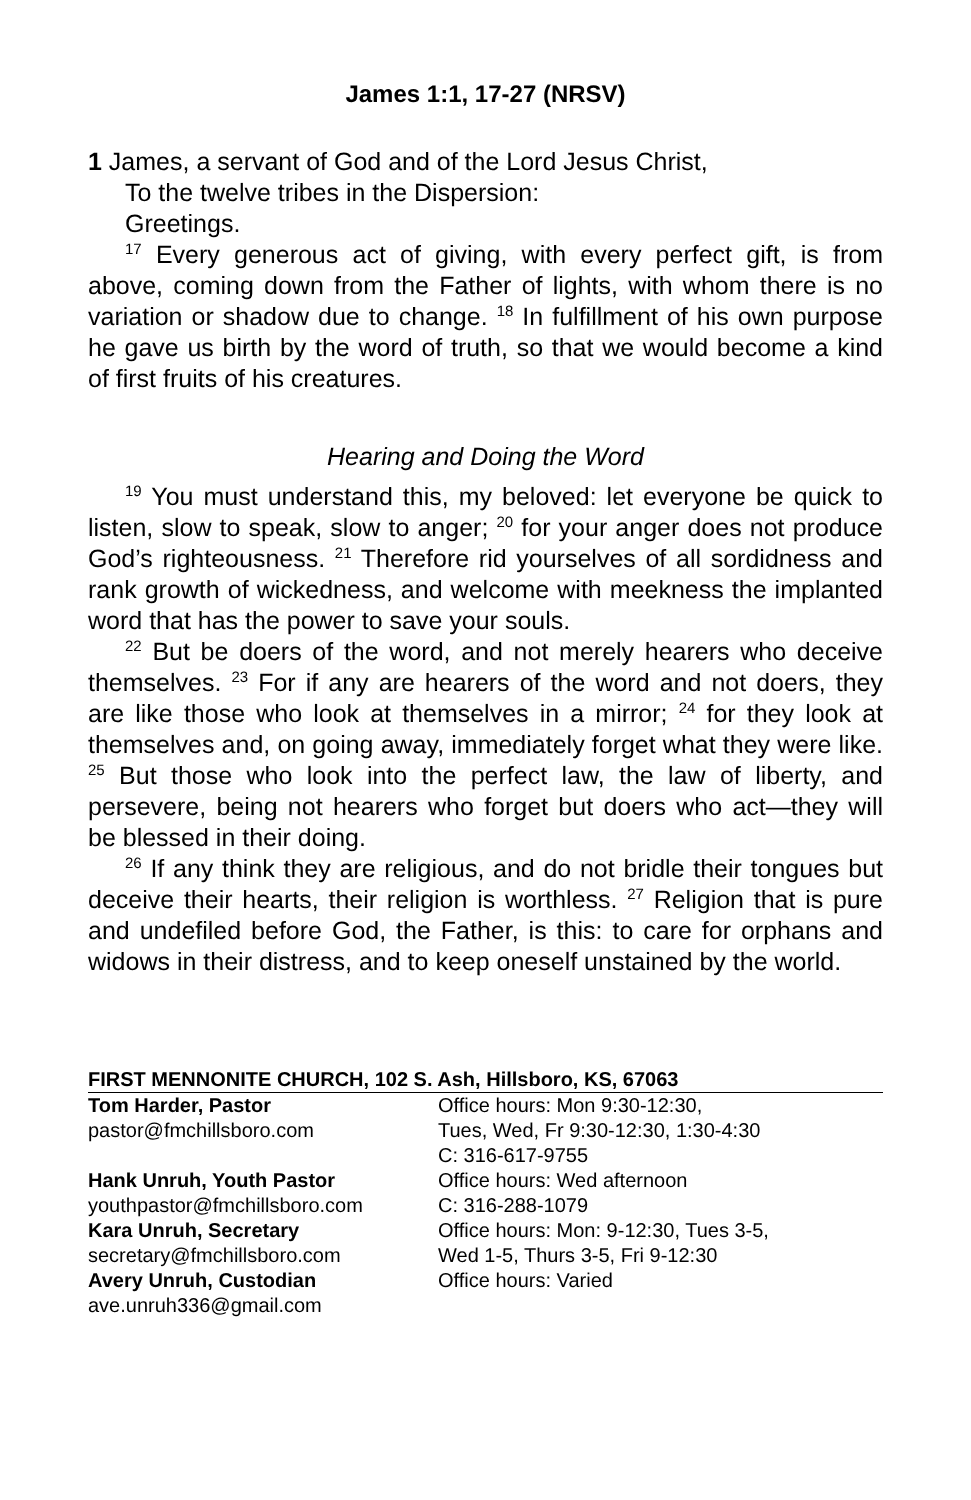James 1:1, 17-27 (NRSV)
1 James, a servant of God and of the Lord Jesus Christ,
To the twelve tribes in the Dispersion:
Greetings.
<sup>17</sup> Every generous act of giving, with every perfect gift, is from above, coming down from the Father of lights, with whom there is no variation or shadow due to change. <sup>18</sup> In fulfillment of his own purpose he gave us birth by the word of truth, so that we would become a kind of first fruits of his creatures.
Hearing and Doing the Word
<sup>19</sup> You must understand this, my beloved: let everyone be quick to listen, slow to speak, slow to anger; <sup>20</sup> for your anger does not produce God’s righteousness. <sup>21</sup> Therefore rid yourselves of all sordidness and rank growth of wickedness, and welcome with meekness the implanted word that has the power to save your souls.
<sup>22</sup> But be doers of the word, and not merely hearers who deceive themselves. <sup>23</sup> For if any are hearers of the word and not doers, they are like those who look at themselves in a mirror; <sup>24</sup> for they look at themselves and, on going away, immediately forget what they were like. <sup>25</sup> But those who look into the perfect law, the law of liberty, and persevere, being not hearers who forget but doers who act—they will be blessed in their doing.
<sup>26</sup> If any think they are religious, and do not bridle their tongues but deceive their hearts, their religion is worthless. <sup>27</sup> Religion that is pure and undefiled before God, the Father, is this: to care for orphans and widows in their distress, and to keep oneself unstained by the world.
FIRST MENNONITE CHURCH, 102 S. Ash, Hillsboro, KS, 67063
Tom Harder, Pastor
Office hours: Mon 9:30-12:30,
pastor@fmchillsboro.com
Tues, Wed, Fr 9:30-12:30, 1:30-4:30
C: 316-617-9755
Hank Unruh, Youth Pastor
Office hours: Wed afternoon
youthpastor@fmchillsboro.com
C: 316-288-1079
Kara Unruh, Secretary
Office hours: Mon: 9-12:30, Tues 3-5,
secretary@fmchillsboro.com
Wed 1-5, Thurs 3-5, Fri 9-12:30
Avery Unruh, Custodian
Office hours: Varied
ave.unruh336@gmail.com